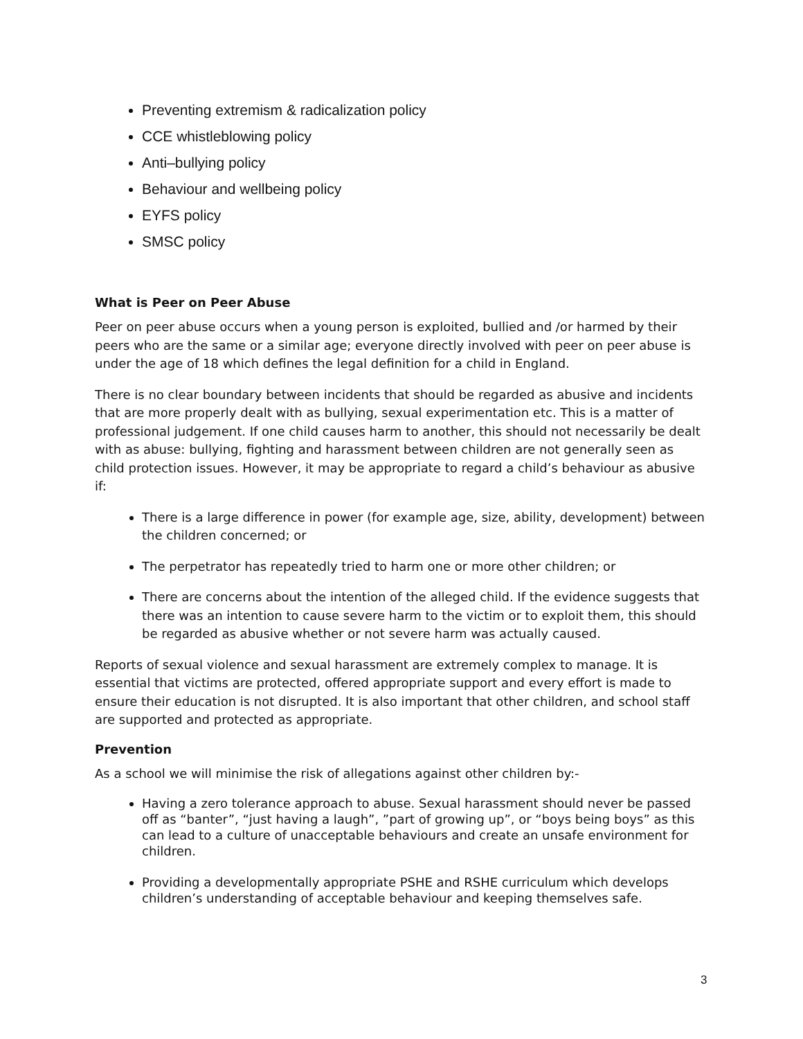Preventing extremism & radicalization policy
CCE whistleblowing policy
Anti–bullying policy
Behaviour and wellbeing policy
EYFS policy
SMSC policy
What is Peer on Peer Abuse
Peer on peer abuse occurs when a young person is exploited, bullied and /or harmed by their peers who are the same or a similar age; everyone directly involved with peer on peer abuse is under the age of 18 which defines the legal definition for a child in England.
There is no clear boundary between incidents that should be regarded as abusive and incidents that are more properly dealt with as bullying, sexual experimentation etc. This is a matter of professional judgement. If one child causes harm to another, this should not necessarily be dealt with as abuse: bullying, fighting and harassment between children are not generally seen as child protection issues. However, it may be appropriate to regard a child’s behaviour as abusive if:
There is a large difference in power (for example age, size, ability, development) between the children concerned; or
The perpetrator has repeatedly tried to harm one or more other children; or
There are concerns about the intention of the alleged child. If the evidence suggests that there was an intention to cause severe harm to the victim or to exploit them, this should be regarded as abusive whether or not severe harm was actually caused.
Reports of sexual violence and sexual harassment are extremely complex to manage. It is essential that victims are protected, offered appropriate support and every effort is made to ensure their education is not disrupted. It is also important that other children, and school staff are supported and protected as appropriate.
Prevention
As a school we will minimise the risk of allegations against other children by:-
Having a zero tolerance approach to abuse. Sexual harassment should never be passed off as “banter”, “just having a laugh”, ”part of growing up”, or “boys being boys” as this can lead to a culture of unacceptable behaviours and create an unsafe environment for children.
Providing a developmentally appropriate PSHE and RSHE curriculum which develops children’s understanding of acceptable behaviour and keeping themselves safe.
3